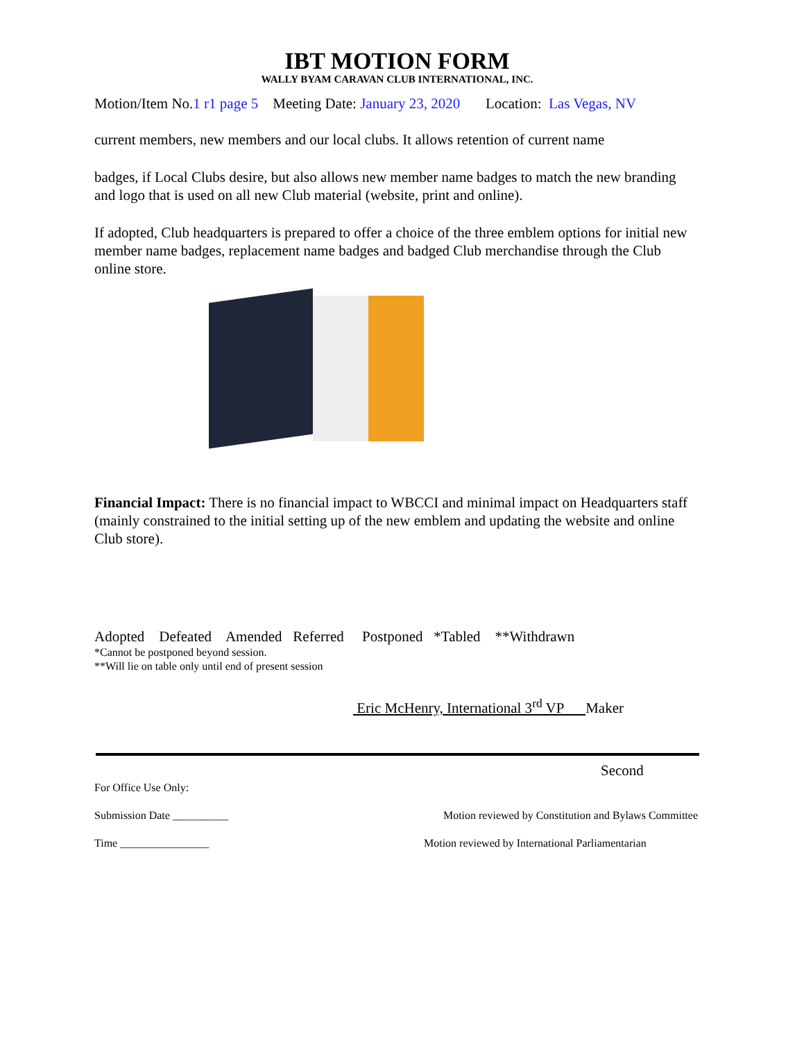IBT MOTION FORM
WALLY BYAM CARAVAN CLUB INTERNATIONAL, INC.
Motion/Item No.1 r1 page 5 Meeting Date: January 23, 2020 Location: Las Vegas, NV
current members, new members and our local clubs. It allows retention of current name
badges, if Local Clubs desire, but also allows new member name badges to match the new branding and logo that is used on all new Club material (website, print and online).
If adopted, Club headquarters is prepared to offer a choice of the three emblem options for initial new member name badges, replacement name badges and badged Club merchandise through the Club online store.
Financial Impact: There is no financial impact to WBCCI and minimal impact on Headquarters staff (mainly constrained to the initial setting up of the new emblem and updating the website and online Club store).
Adopted Defeated Amended Referred Postponed *Tabled **Withdrawn
*Cannot be postponed beyond session.
**Will lie on table only until end of present session
Eric McHenry, International 3<sup>rd</sup> VP Maker
Second
For Office Use Only:
Submission Date __________ Motion reviewed by Constitution and Bylaws Committee
Time ________________ Motion reviewed by International Parliamentarian